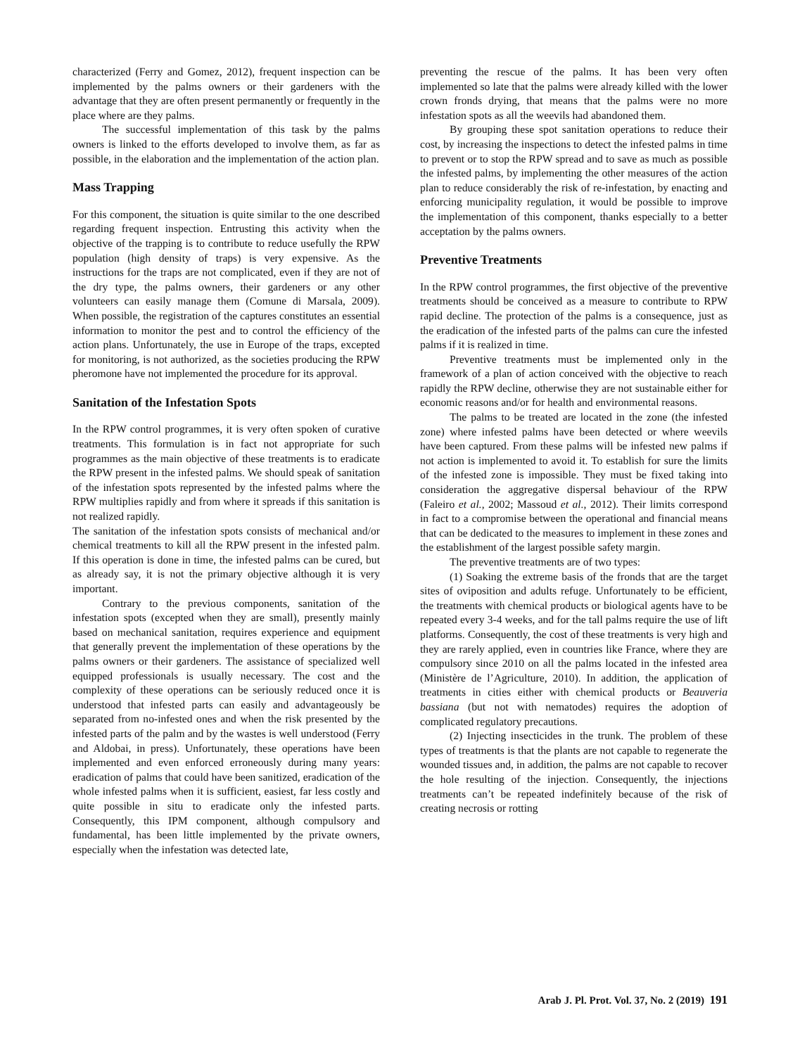characterized (Ferry and Gomez, 2012), frequent inspection can be implemented by the palms owners or their gardeners with the advantage that they are often present permanently or frequently in the place where are they palms.
The successful implementation of this task by the palms owners is linked to the efforts developed to involve them, as far as possible, in the elaboration and the implementation of the action plan.
Mass Trapping
For this component, the situation is quite similar to the one described regarding frequent inspection. Entrusting this activity when the objective of the trapping is to contribute to reduce usefully the RPW population (high density of traps) is very expensive. As the instructions for the traps are not complicated, even if they are not of the dry type, the palms owners, their gardeners or any other volunteers can easily manage them (Comune di Marsala, 2009). When possible, the registration of the captures constitutes an essential information to monitor the pest and to control the efficiency of the action plans. Unfortunately, the use in Europe of the traps, excepted for monitoring, is not authorized, as the societies producing the RPW pheromone have not implemented the procedure for its approval.
Sanitation of the Infestation Spots
In the RPW control programmes, it is very often spoken of curative treatments. This formulation is in fact not appropriate for such programmes as the main objective of these treatments is to eradicate the RPW present in the infested palms. We should speak of sanitation of the infestation spots represented by the infested palms where the RPW multiplies rapidly and from where it spreads if this sanitation is not realized rapidly.
The sanitation of the infestation spots consists of mechanical and/or chemical treatments to kill all the RPW present in the infested palm. If this operation is done in time, the infested palms can be cured, but as already say, it is not the primary objective although it is very important.
Contrary to the previous components, sanitation of the infestation spots (excepted when they are small), presently mainly based on mechanical sanitation, requires experience and equipment that generally prevent the implementation of these operations by the palms owners or their gardeners. The assistance of specialized well equipped professionals is usually necessary. The cost and the complexity of these operations can be seriously reduced once it is understood that infested parts can easily and advantageously be separated from no-infested ones and when the risk presented by the infested parts of the palm and by the wastes is well understood (Ferry and Aldobai, in press). Unfortunately, these operations have been implemented and even enforced erroneously during many years: eradication of palms that could have been sanitized, eradication of the whole infested palms when it is sufficient, easiest, far less costly and quite possible in situ to eradicate only the infested parts. Consequently, this IPM component, although compulsory and fundamental, has been little implemented by the private owners, especially when the infestation was detected late,
preventing the rescue of the palms. It has been very often implemented so late that the palms were already killed with the lower crown fronds drying, that means that the palms were no more infestation spots as all the weevils had abandoned them.
By grouping these spot sanitation operations to reduce their cost, by increasing the inspections to detect the infested palms in time to prevent or to stop the RPW spread and to save as much as possible the infested palms, by implementing the other measures of the action plan to reduce considerably the risk of re-infestation, by enacting and enforcing municipality regulation, it would be possible to improve the implementation of this component, thanks especially to a better acceptation by the palms owners.
Preventive Treatments
In the RPW control programmes, the first objective of the preventive treatments should be conceived as a measure to contribute to RPW rapid decline. The protection of the palms is a consequence, just as the eradication of the infested parts of the palms can cure the infested palms if it is realized in time.
Preventive treatments must be implemented only in the framework of a plan of action conceived with the objective to reach rapidly the RPW decline, otherwise they are not sustainable either for economic reasons and/or for health and environmental reasons.
The palms to be treated are located in the zone (the infested zone) where infested palms have been detected or where weevils have been captured. From these palms will be infested new palms if not action is implemented to avoid it. To establish for sure the limits of the infested zone is impossible. They must be fixed taking into consideration the aggregative dispersal behaviour of the RPW (Faleiro et al., 2002; Massoud et al., 2012). Their limits correspond in fact to a compromise between the operational and financial means that can be dedicated to the measures to implement in these zones and the establishment of the largest possible safety margin.
The preventive treatments are of two types:
(1) Soaking the extreme basis of the fronds that are the target sites of oviposition and adults refuge. Unfortunately to be efficient, the treatments with chemical products or biological agents have to be repeated every 3-4 weeks, and for the tall palms require the use of lift platforms. Consequently, the cost of these treatments is very high and they are rarely applied, even in countries like France, where they are compulsory since 2010 on all the palms located in the infested area (Ministère de l’Agriculture, 2010). In addition, the application of treatments in cities either with chemical products or Beauveria bassiana (but not with nematodes) requires the adoption of complicated regulatory precautions.
(2) Injecting insecticides in the trunk. The problem of these types of treatments is that the plants are not capable to regenerate the wounded tissues and, in addition, the palms are not capable to recover the hole resulting of the injection. Consequently, the injections treatments can’t be repeated indefinitely because of the risk of creating necrosis or rotting
Arab J. Pl. Prot. Vol. 37, No. 2 (2019) 191